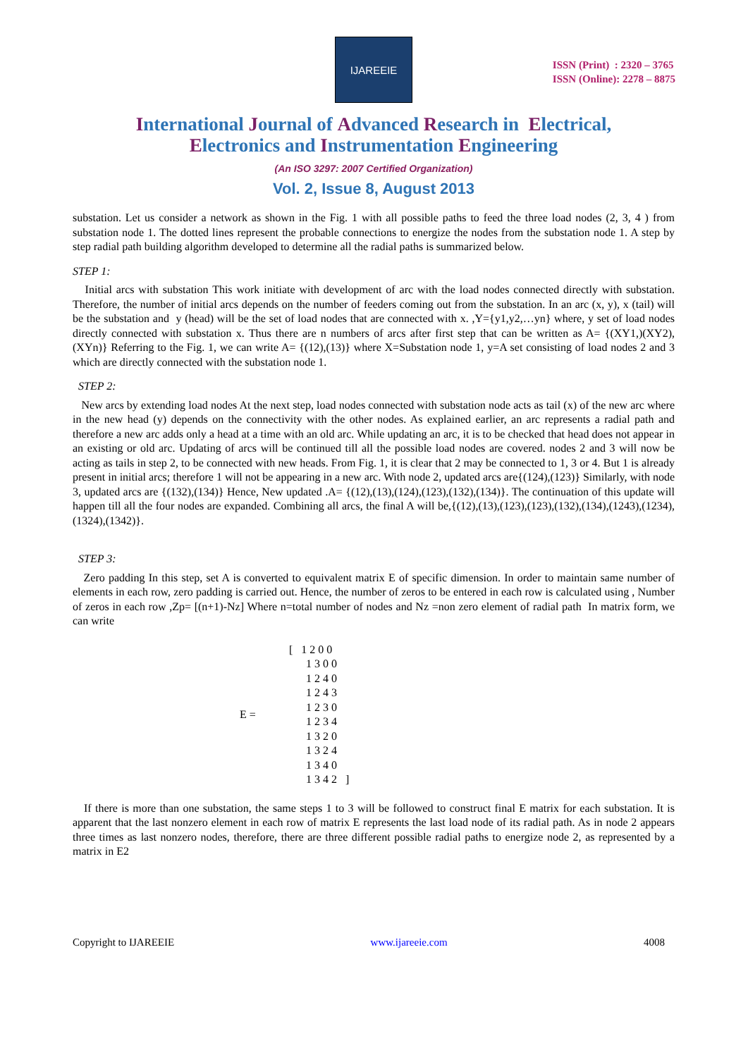IJAREEIE
ISSN (Print) : 2320 – 3765
ISSN (Online): 2278 – 8875
International Journal of Advanced Research in Electrical,
Electronics and Instrumentation Engineering
(An ISO 3297: 2007 Certified Organization)
Vol. 2, Issue 8, August 2013
substation. Let us consider a network as shown in the Fig. 1 with all possible paths to feed the three load nodes (2, 3, 4 ) from substation node 1. The dotted lines represent the probable connections to energize the nodes from the substation node 1. A step by step radial path building algorithm developed to determine all the radial paths is summarized below.
STEP 1:
Initial arcs with substation This work initiate with development of arc with the load nodes connected directly with substation. Therefore, the number of initial arcs depends on the number of feeders coming out from the substation. In an arc (x, y), x (tail) will be the substation and y (head) will be the set of load nodes that are connected with x. ,Y={y1,y2,…yn} where, y set of load nodes directly connected with substation x. Thus there are n numbers of arcs after first step that can be written as A= {(XY1,)(XY2),(XYn)} Referring to the Fig. 1, we can write A= {(12),(13)} where X=Substation node 1, y=A set consisting of load nodes 2 and 3 which are directly connected with the substation node 1.
STEP 2:
New arcs by extending load nodes At the next step, load nodes connected with substation node acts as tail (x) of the new arc where in the new head (y) depends on the connectivity with the other nodes. As explained earlier, an arc represents a radial path and therefore a new arc adds only a head at a time with an old arc. While updating an arc, it is to be checked that head does not appear in an existing or old arc. Updating of arcs will be continued till all the possible load nodes are covered. nodes 2 and 3 will now be acting as tails in step 2, to be connected with new heads. From Fig. 1, it is clear that 2 may be connected to 1, 3 or 4. But 1 is already present in initial arcs; therefore 1 will not be appearing in a new arc. With node 2, updated arcs are{(124),(123)} Similarly, with node 3, updated arcs are {(132),(134)} Hence, New updated .A= {(12),(13),(124),(123),(132),(134)}. The continuation of this update will happen till all the four nodes are expanded. Combining all arcs, the final A will be,{(12),(13),(123),(123),(132),(134),(1243),(1234),(1324),(1342)}.
STEP 3:
Zero padding In this step, set A is converted to equivalent matrix E of specific dimension. In order to maintain same number of elements in each row, zero padding is carried out. Hence, the number of zeros to be entered in each row is calculated using , Number of zeros in each row ,Zp= [(n+1)-Nz] Where n=total number of nodes and Nz =non zero element of radial path In matrix form, we can write
E =
[ 1 2 0 0
1 3 0 0
1 2 4 0
1 2 4 3
1 2 3 0
1 2 3 4
1 3 2 0
1 3 2 4
1 3 4 0
1 3 4 2 ]
If there is more than one substation, the same steps 1 to 3 will be followed to construct final E matrix for each substation. It is apparent that the last nonzero element in each row of matrix E represents the last load node of its radial path. As in node 2 appears three times as last nonzero nodes, therefore, there are three different possible radial paths to energize node 2, as represented by a matrix in E2
Copyright to IJAREEIE www.ijareeie.com 4008